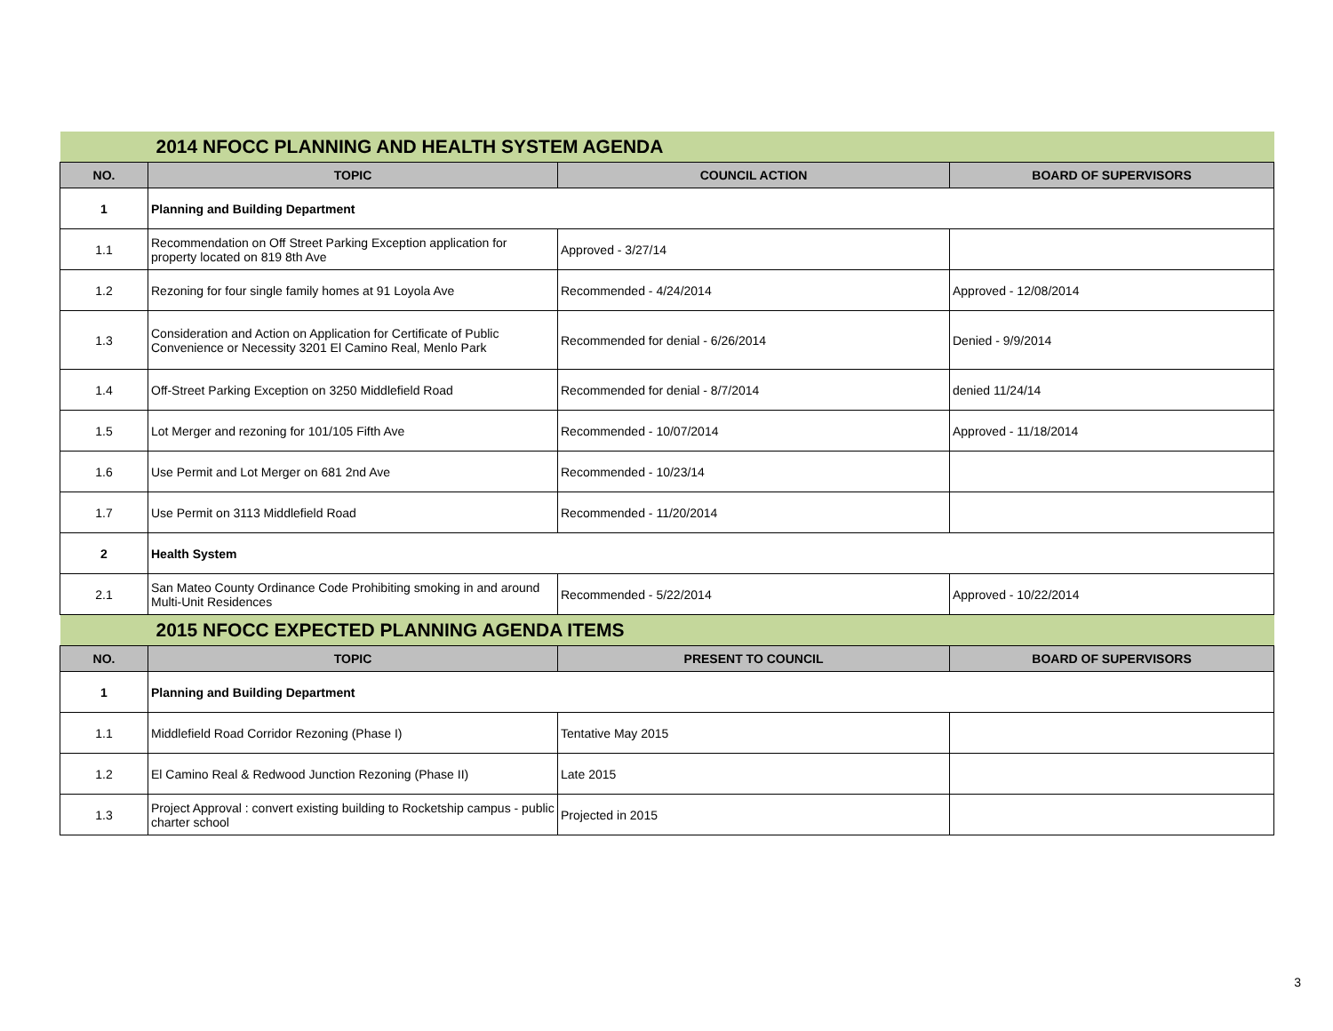| 2014 NFOCC PLANNING AND HEALTH SYSTEM AGENDA | | | |
| NO. | TOPIC | COUNCIL ACTION | BOARD OF SUPERVISORS |
| 1 | Planning and Building Department | | |
| 1.1 | Recommendation on Off Street Parking Exception application for property located on 819 8th Ave | Approved - 3/27/14 | |
| 1.2 | Rezoning for four single family homes at 91 Loyola Ave | Recommended - 4/24/2014 | Approved - 12/08/2014 |
| 1.3 | Consideration and Action on Application for Certificate of Public Convenience or Necessity 3201 El Camino Real, Menlo Park | Recommended for denial - 6/26/2014 | Denied - 9/9/2014 |
| 1.4 | Off-Street Parking Exception on 3250 Middlefield Road | Recommended for denial - 8/7/2014 | denied 11/24/14 |
| 1.5 | Lot Merger and rezoning for 101/105 Fifth Ave | Recommended - 10/07/2014 | Approved - 11/18/2014 |
| 1.6 | Use Permit and Lot Merger on 681 2nd Ave | Recommended - 10/23/14 | |
| 1.7 | Use Permit on 3113 Middlefield Road | Recommended - 11/20/2014 | |
| 2 | Health System | | |
| 2.1 | San Mateo County Ordinance Code Prohibiting smoking in and around Multi-Unit Residences | Recommended - 5/22/2014 | Approved - 10/22/2014 |
| 2015 NFOCC EXPECTED PLANNING AGENDA ITEMS | | | |
| NO. | TOPIC | PRESENT TO COUNCIL | BOARD OF SUPERVISORS |
| 1 | Planning and Building Department | | |
| 1.1 | Middlefield Road Corridor Rezoning (Phase I) | Tentative May 2015 | |
| 1.2 | El Camino Real & Redwood Junction Rezoning (Phase II) | Late 2015 | |
| 1.3 | Project Approval : convert existing building to Rocketship campus - public charter school | Projected in 2015 | |
3